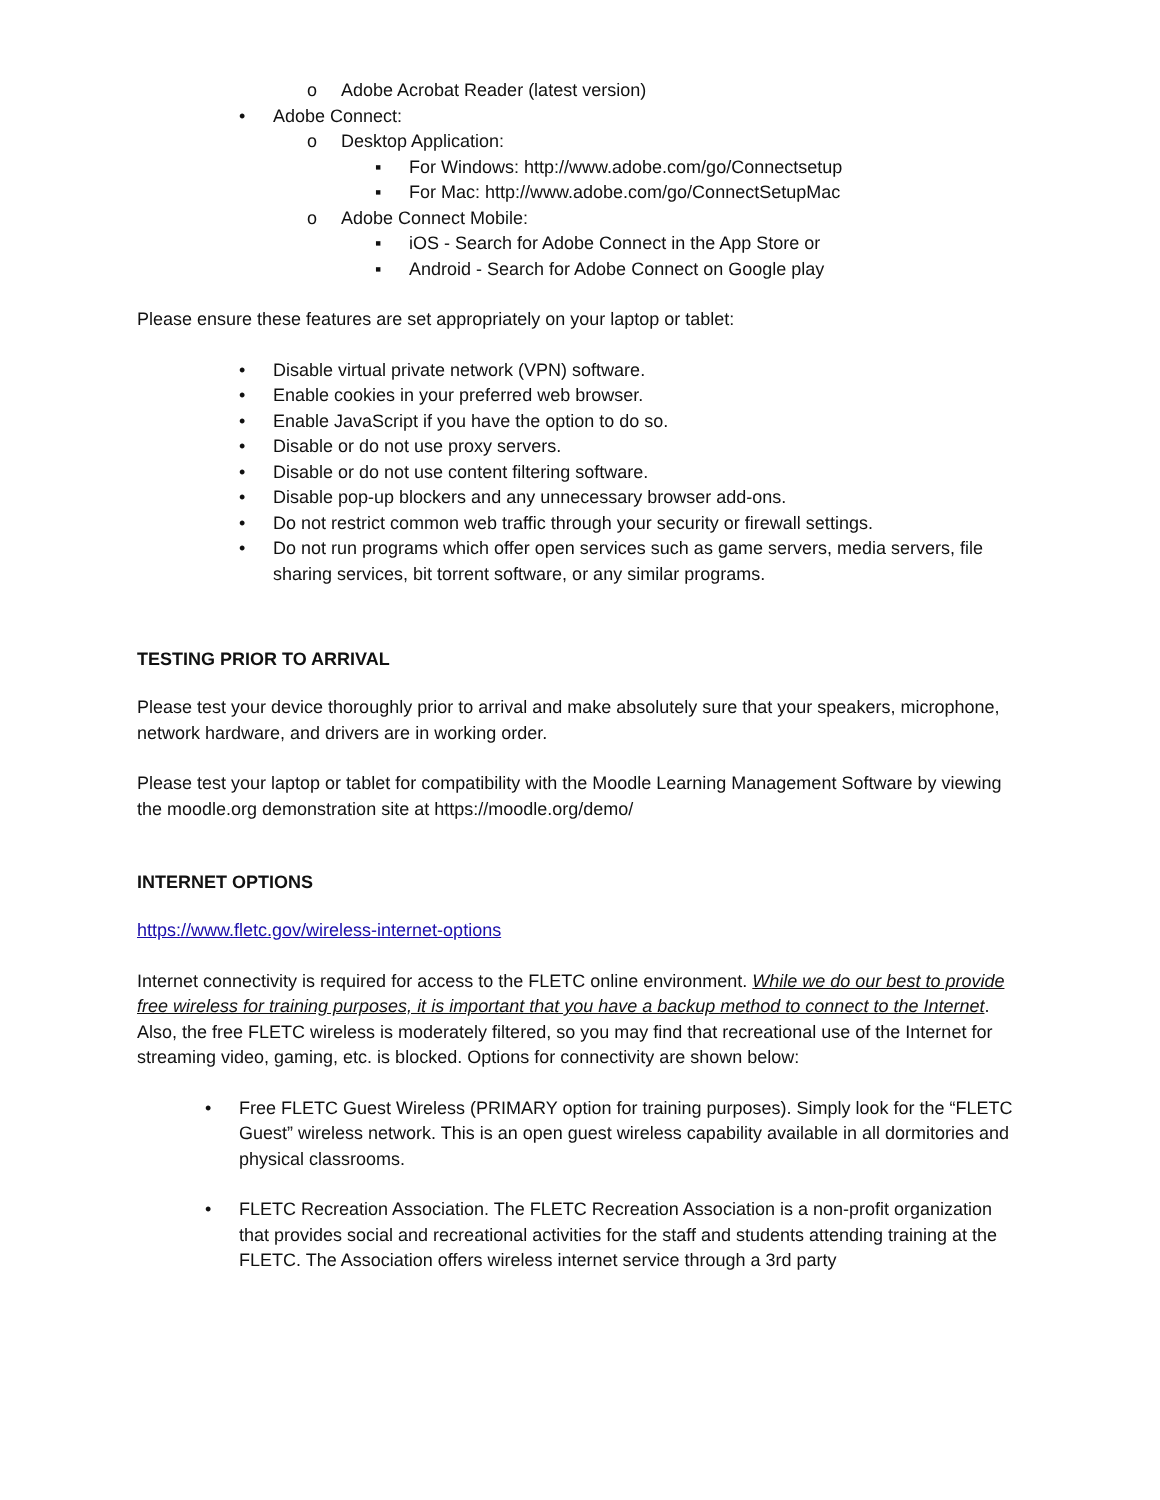o Adobe Acrobat Reader (latest version)
• Adobe Connect:
o Desktop Application:
▪ For Windows: http://www.adobe.com/go/Connectsetup
▪ For Mac: http://www.adobe.com/go/ConnectSetupMac
o Adobe Connect Mobile:
▪ iOS - Search for Adobe Connect in the App Store or
▪ Android - Search for Adobe Connect on Google play
Please ensure these features are set appropriately on your laptop or tablet:
• Disable virtual private network (VPN) software.
• Enable cookies in your preferred web browser.
• Enable JavaScript if you have the option to do so.
• Disable or do not use proxy servers.
• Disable or do not use content filtering software.
• Disable pop-up blockers and any unnecessary browser add-ons.
• Do not restrict common web traffic through your security or firewall settings.
• Do not run programs which offer open services such as game servers, media servers, file sharing services, bit torrent software, or any similar programs.
TESTING PRIOR TO ARRIVAL
Please test your device thoroughly prior to arrival and make absolutely sure that your speakers, microphone, network hardware, and drivers are in working order.
Please test your laptop or tablet for compatibility with the Moodle Learning Management Software by viewing the moodle.org demonstration site at https://moodle.org/demo/
INTERNET OPTIONS
https://www.fletc.gov/wireless-internet-options
Internet connectivity is required for access to the FLETC online environment. While we do our best to provide free wireless for training purposes, it is important that you have a backup method to connect to the Internet. Also, the free FLETC wireless is moderately filtered, so you may find that recreational use of the Internet for streaming video, gaming, etc. is blocked. Options for connectivity are shown below:
• Free FLETC Guest Wireless (PRIMARY option for training purposes). Simply look for the “FLETC Guest” wireless network. This is an open guest wireless capability available in all dormitories and physical classrooms.
• FLETC Recreation Association. The FLETC Recreation Association is a non-profit organization that provides social and recreational activities for the staff and students attending training at the FLETC. The Association offers wireless internet service through a 3rd party